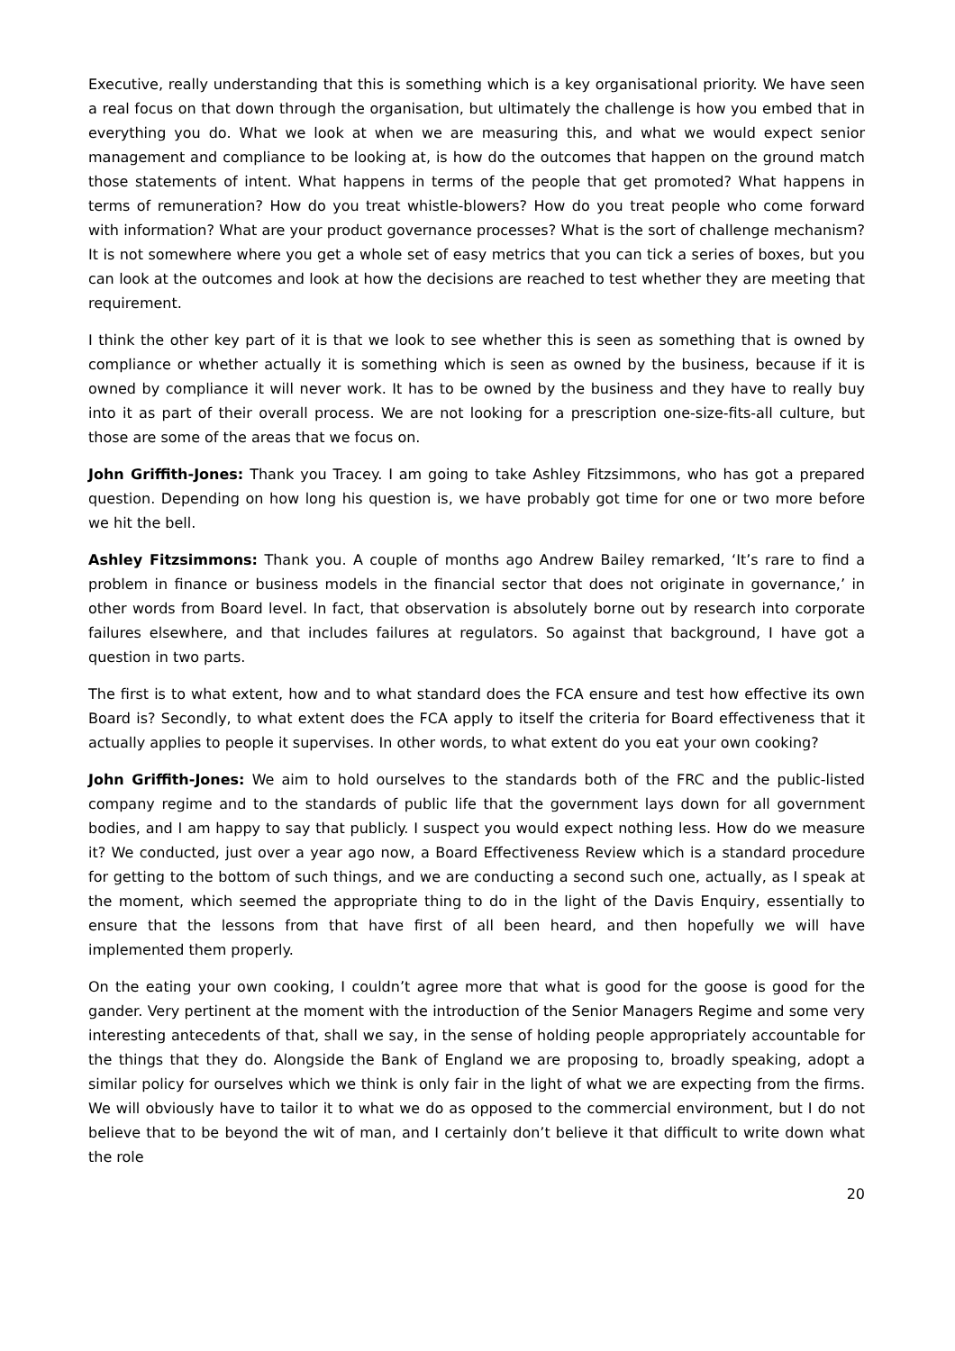Executive, really understanding that this is something which is a key organisational priority. We have seen a real focus on that down through the organisation, but ultimately the challenge is how you embed that in everything you do. What we look at when we are measuring this, and what we would expect senior management and compliance to be looking at, is how do the outcomes that happen on the ground match those statements of intent. What happens in terms of the people that get promoted? What happens in terms of remuneration? How do you treat whistle-blowers? How do you treat people who come forward with information? What are your product governance processes? What is the sort of challenge mechanism? It is not somewhere where you get a whole set of easy metrics that you can tick a series of boxes, but you can look at the outcomes and look at how the decisions are reached to test whether they are meeting that requirement.
I think the other key part of it is that we look to see whether this is seen as something that is owned by compliance or whether actually it is something which is seen as owned by the business, because if it is owned by compliance it will never work. It has to be owned by the business and they have to really buy into it as part of their overall process. We are not looking for a prescription one-size-fits-all culture, but those are some of the areas that we focus on.
John Griffith-Jones: Thank you Tracey. I am going to take Ashley Fitzsimmons, who has got a prepared question. Depending on how long his question is, we have probably got time for one or two more before we hit the bell.
Ashley Fitzsimmons: Thank you. A couple of months ago Andrew Bailey remarked, ‘It’s rare to find a problem in finance or business models in the financial sector that does not originate in governance,’ in other words from Board level. In fact, that observation is absolutely borne out by research into corporate failures elsewhere, and that includes failures at regulators. So against that background, I have got a question in two parts.
The first is to what extent, how and to what standard does the FCA ensure and test how effective its own Board is? Secondly, to what extent does the FCA apply to itself the criteria for Board effectiveness that it actually applies to people it supervises. In other words, to what extent do you eat your own cooking?
John Griffith-Jones: We aim to hold ourselves to the standards both of the FRC and the public-listed company regime and to the standards of public life that the government lays down for all government bodies, and I am happy to say that publicly. I suspect you would expect nothing less. How do we measure it? We conducted, just over a year ago now, a Board Effectiveness Review which is a standard procedure for getting to the bottom of such things, and we are conducting a second such one, actually, as I speak at the moment, which seemed the appropriate thing to do in the light of the Davis Enquiry, essentially to ensure that the lessons from that have first of all been heard, and then hopefully we will have implemented them properly.
On the eating your own cooking, I couldn’t agree more that what is good for the goose is good for the gander. Very pertinent at the moment with the introduction of the Senior Managers Regime and some very interesting antecedents of that, shall we say, in the sense of holding people appropriately accountable for the things that they do. Alongside the Bank of England we are proposing to, broadly speaking, adopt a similar policy for ourselves which we think is only fair in the light of what we are expecting from the firms. We will obviously have to tailor it to what we do as opposed to the commercial environment, but I do not believe that to be beyond the wit of man, and I certainly don’t believe it that difficult to write down what the role
20